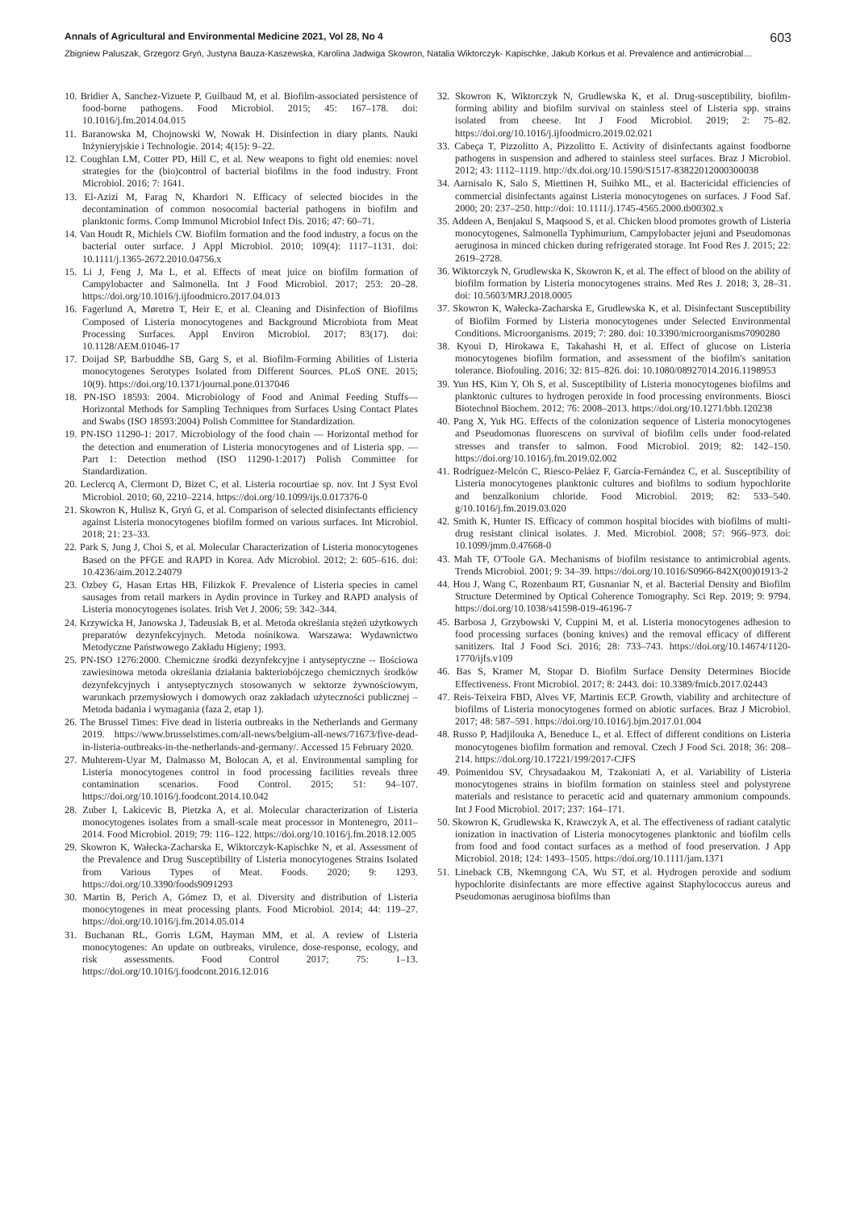Annals of Agricultural and Environmental Medicine 2021, Vol 28, No 4 603
Zbigniew Paluszak, Grzegorz Gryń, Justyna Bauza-Kaszewska, Karolina Jadwiga Skowron, Natalia Wiktorczyk- Kapischke, Jakub Korkus et al. Prevalence and antimicrobial…
10. Bridier A, Sanchez-Vizuete P, Guilbaud M, et al. Biofilm-associated persistence of food-borne pathogens. Food Microbiol. 2015; 45: 167–178. doi: 10.1016/j.fm.2014.04.015
11. Baranowska M, Chojnowski W, Nowak H. Disinfection in diary plants. Nauki Inżynieryjskie i Technologie. 2014; 4(15): 9–22.
12. Coughlan LM, Cotter PD, Hill C, et al. New weapons to fight old enemies: novel strategies for the (bio)control of bacterial biofilms in the food industry. Front Microbiol. 2016; 7: 1641.
13. El-Azizi M, Farag N, Khardori N. Efficacy of selected biocides in the decontamination of common nosocomial bacterial pathogens in biofilm and planktonic forms. Comp Immunol Microbiol Infect Dis. 2016; 47: 60–71.
14. Van Houdt R, Michiels CW. Biofilm formation and the food industry, a focus on the bacterial outer surface. J Appl Microbiol. 2010; 109(4): 1117–1131. doi: 10.1111/j.1365-2672.2010.04756.x
15. Li J, Feng J, Ma L, et al. Effects of meat juice on biofilm formation of Campylobacter and Salmonella. Int J Food Microbiol. 2017; 253: 20–28. https://doi.org/10.1016/j.ijfoodmicro.2017.04.013
16. Fagerlund A, Møretrø T, Heir E, et al. Cleaning and Disinfection of Biofilms Composed of Listeria monocytogenes and Background Microbiota from Meat Processing Surfaces. Appl Environ Microbiol. 2017; 83(17). doi: 10.1128/AEM.01046-17
17. Doijad SP, Barbuddhe SB, Garg S, et al. Biofilm-Forming Abilities of Listeria monocytogenes Serotypes Isolated from Different Sources. PLoS ONE. 2015; 10(9). https://doi.org/10.1371/journal.pone.0137046
18. PN-ISO 18593: 2004. Microbiology of Food and Animal Feeding Stuffs—Horizontal Methods for Sampling Techniques from Surfaces Using Contact Plates and Swabs (ISO 18593:2004) Polish Committee for Standardization.
19. PN-ISO 11290-1: 2017. Microbiology of the food chain — Horizontal method for the detection and enumeration of Listeria monocytogenes and of Listeria spp. — Part 1: Detection method (ISO 11290-1:2017) Polish Committee for Standardization.
20. Leclercq A, Clermont D, Bizet C, et al. Listeria rocourtiae sp. nov. Int J Syst Evol Microbiol. 2010; 60, 2210–2214. https://doi.org/10.1099/ijs.0.017376-0
21. Skowron K, Hulisz K, Gryń G, et al. Comparison of selected disinfectants efficiency against Listeria monocytogenes biofilm formed on various surfaces. Int Microbiol. 2018; 21: 23–33.
22. Park S, Jung J, Choi S, et al. Molecular Characterization of Listeria monocytogenes Based on the PFGE and RAPD in Korea. Adv Microbiol. 2012; 2: 605–616. doi: 10.4236/aim.2012.24079
23. Ozbey G, Hasan Ertas HB, Filizkok F. Prevalence of Listeria species in camel sausages from retail markers in Aydin province in Turkey and RAPD analysis of Listeria monocytogenes isolates. Irish Vet J. 2006; 59: 342–344.
24. Krzywicka H, Janowska J, Tadeusiak B, et al. Metoda określania stężeń użytkowych preparatów dezynfekcyjnych. Metoda nośnikowa. Warszawa: Wydawnictwo Metodyczne Państwowego Zakładu Higieny; 1993.
25. PN-ISO 1276:2000. Chemiczne środki dezynfekcyjne i antyseptyczne -- Ilościowa zawiesinowa metoda określania działania bakteriobójczego chemicznych środków dezynfekcyjnych i antyseptycznych stosowanych w sektorze żywnościowym, warunkach przemysłowych i domowych oraz zakładach użyteczności publicznej – Metoda badania i wymagania (faza 2, etap 1).
26. The Brussel Times: Five dead in listeria outbreaks in the Netherlands and Germany 2019. https://www.brusselstimes.com/all-news/belgium-all-news/71673/five-dead-in-listeria-outbreaks-in-the-netherlands-and-germany/. Accessed 15 February 2020.
27. Muhterem-Uyar M, Dalmasso M, Bolocan A, et al. Environmental sampling for Listeria monocytogenes control in food processing facilities reveals three contamination scenarios. Food Control. 2015; 51: 94–107. https://doi.org/10.1016/j.foodcont.2014.10.042
28. Zuber I, Lakicevic B, Pietzka A, et al. Molecular characterization of Listeria monocytogenes isolates from a small-scale meat processor in Montenegro, 2011–2014. Food Microbiol. 2019; 79: 116–122. https://doi.org/10.1016/j.fm.2018.12.005
29. Skowron K, Wałecka-Zacharska E, Wiktorczyk-Kapischke N, et al. Assessment of the Prevalence and Drug Susceptibility of Listeria monocytogenes Strains Isolated from Various Types of Meat. Foods. 2020; 9: 1293. https://doi.org/10.3390/foods9091293
30. Martin B, Perich A, Gómez D, et al. Diversity and distribution of Listeria monocytogenes in meat processing plants. Food Microbiol. 2014; 44: 119–27. https://doi.org/10.1016/j.fm.2014.05.014
31. Buchanan RL, Gorris LGM, Hayman MM, et al. A review of Listeria monocytogenes: An update on outbreaks, virulence, dose-response, ecology, and risk assessments. Food Control 2017; 75: 1–13. https://doi.org/10.1016/j.foodcont.2016.12.016
32. Skowron K, Wiktorczyk N, Grudlewska K, et al. Drug-susceptibility, biofilm-forming ability and biofilm survival on stainless steel of Listeria spp. strains isolated from cheese. Int J Food Microbiol. 2019; 2: 75–82. https://doi.org/10.1016/j.ijfoodmicro.2019.02.021
33. Cabeça T, Pizzolitto A, Pizzolitto E. Activity of disinfectants against foodborne pathogens in suspension and adhered to stainless steel surfaces. Braz J Microbiol. 2012; 43: 1112–1119. http://dx.doi.org/10.1590/S1517-83822012000300038
34. Aarnisalo K, Salo S, Miettinen H, Suihko ML, et al. Bactericidal efficiencies of commercial disinfectants against Listeria monocytogenes on surfaces. J Food Saf. 2000; 20: 237–250. http://doi: 10.1111/j.1745-4565.2000.tb00302.x
35. Addeen A, Benjakul S, Maqsood S, et al. Chicken blood promotes growth of Listeria monocytogenes, Salmonella Typhimurium, Campylobacter jejuni and Pseudomonas aeruginosa in minced chicken during refrigerated storage. Int Food Res J. 2015; 22: 2619–2728.
36. Wiktorczyk N, Grudlewska K, Skowron K, et al. The effect of blood on the ability of biofilm formation by Listeria monocytogenes strains. Med Res J. 2018; 3, 28–31. doi: 10.5603/MRJ.2018.0005
37. Skowron K, Wałecka-Zacharska E, Grudlewska K, et al. Disinfectant Susceptibility of Biofilm Formed by Listeria monocytogenes under Selected Environmental Conditions. Microorganisms. 2019; 7: 280. doi: 10.3390/microorganisms7090280
38. Kyoui D, Hirokawa E, Takahashi H, et al. Effect of glucose on Listeria monocytogenes biofilm formation, and assessment of the biofilm's sanitation tolerance. Biofouling. 2016; 32: 815–826. doi: 10.1080/08927014.2016.1198953
39. Yun HS, Kim Y, Oh S, et al. Susceptibility of Listeria monocytogenes biofilms and planktonic cultures to hydrogen peroxide in food processing environments. Biosci Biotechnol Biochem. 2012; 76: 2008–2013. https://doi.org/10.1271/bbb.120238
40. Pang X, Yuk HG. Effects of the colonization sequence of Listeria monocytogenes and Pseudomonas fluorescens on survival of biofilm cells under food-related stresses and transfer to salmon. Food Microbiol. 2019; 82: 142–150. https://doi.org/10.1016/j.fm.2019.02.002
41. Rodríguez-Melcón C, Riesco-Peláez F, García-Fernández C, et al. Susceptibility of Listeria monocytogenes planktonic cultures and biofilms to sodium hypochlorite and benzalkonium chloride. Food Microbiol. 2019; 82: 533–540. g/10.1016/j.fm.2019.03.020
42. Smith K, Hunter IS. Efficacy of common hospital biocides with biofilms of multi-drug resistant clinical isolates. J. Med. Microbiol. 2008; 57: 966–973. doi: 10.1099/jmm.0.47668-0
43. Mah TF, O'Toole GA. Mechanisms of biofilm resistance to antimicrobial agents. Trends Microbiol. 2001; 9: 34–39. https://doi.org/10.1016/S0966-842X(00)01913-2
44. Hou J, Wang C, Rozenbaum RT, Gusnaniar N, et al. Bacterial Density and Biofilm Structure Determined by Optical Coherence Tomography. Sci Rep. 2019; 9: 9794. https://doi.org/10.1038/s41598-019-46196-7
45. Barbosa J, Grzybowski V, Cuppini M, et al. Listeria monocytogenes adhesion to food processing surfaces (boning knives) and the removal efficacy of different sanitizers. Ital J Food Sci. 2016; 28: 733–743. https://doi.org/10.14674/1120-1770/ijfs.v109
46. Bas S, Kramer M, Stopar D. Biofilm Surface Density Determines Biocide Effectiveness. Front Microbiol. 2017; 8: 2443. doi: 10.3389/fmicb.2017.02443
47. Reis-Teixeira FBD, Alves VF, Martinis ECP. Growth, viability and architecture of biofilms of Listeria monocytogenes formed on abiotic surfaces. Braz J Microbiol. 2017; 48: 587–591. https://doi.org/10.1016/j.bjm.2017.01.004
48. Russo P, Hadjilouka A, Beneduce L, et al. Effect of different conditions on Listeria monocytogenes biofilm formation and removal. Czech J Food Sci. 2018; 36: 208–214. https://doi.org/10.17221/199/2017-CJFS
49. Poimenidou SV, Chrysadaakou M, Tzakoniati A, et al. Variability of Listeria monocytogenes strains in biofilm formation on stainless steel and polystyrene materials and resistance to peracetic acid and quaternary ammonium compounds. Int J Food Microbiol. 2017; 237: 164–171.
50. Skowron K, Grudlewska K, Krawczyk A, et al. The effectiveness of radiant catalytic ionization in inactivation of Listeria monocytogenes planktonic and biofilm cells from food and food contact surfaces as a method of food preservation. J App Microbiol. 2018; 124: 1493–1505. https://doi.org/10.1111/jam.1371
51. Lineback CB, Nkemngong CA, Wu ST, et al. Hydrogen peroxide and sodium hypochlorite disinfectants are more effective against Staphylococcus aureus and Pseudomonas aeruginosa biofilms than